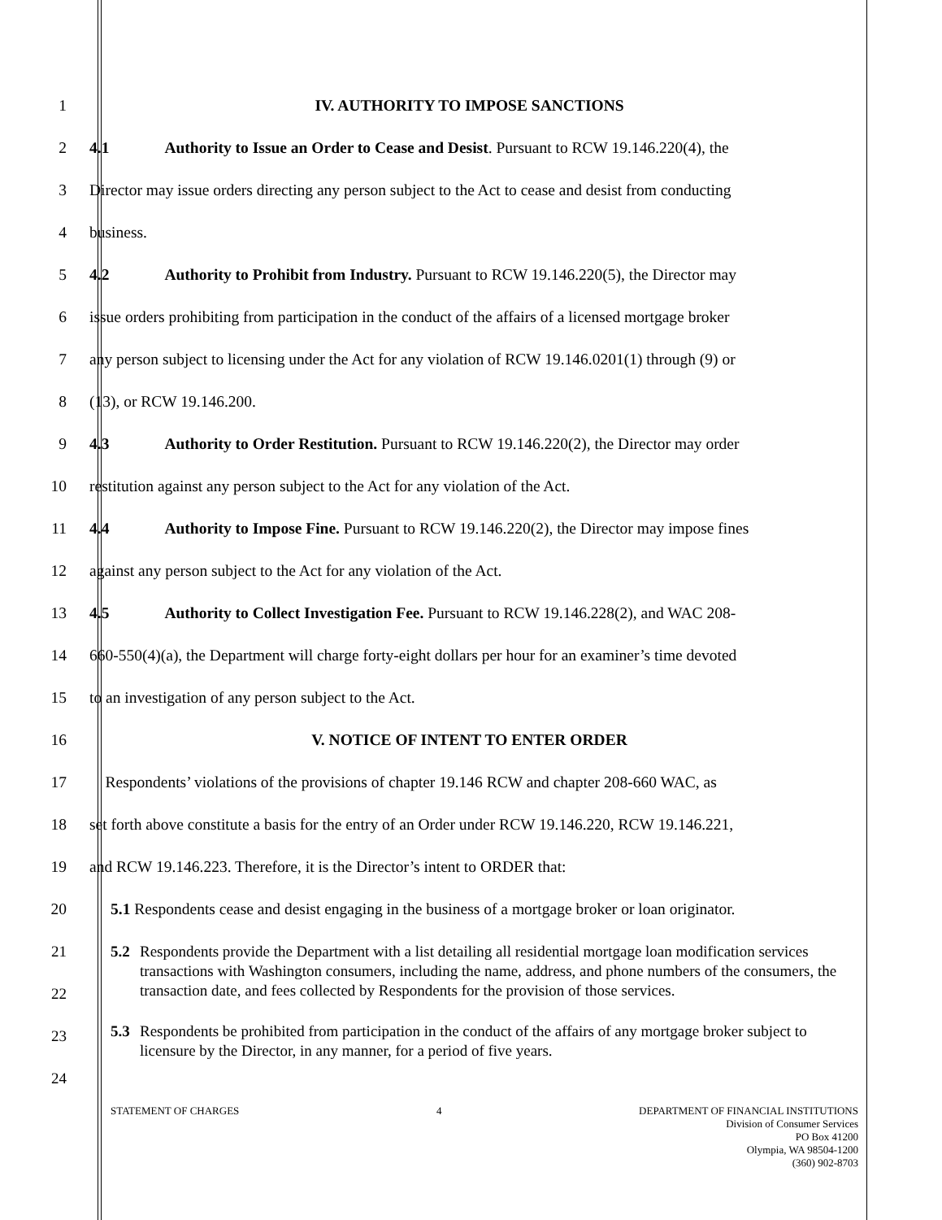1 IV. AUTHORITY TO IMPOSE SANCTIONS
2
4.1 Authority to Issue an Order to Cease and Desist. Pursuant to RCW 19.146.220(4), the
3
Director may issue orders directing any person subject to the Act to cease and desist from conducting
4 business.
5
4.2 Authority to Prohibit from Industry. Pursuant to RCW 19.146.220(5), the Director may
6
issue orders prohibiting from participation in the conduct of the affairs of a licensed mortgage broker
7
any person subject to licensing under the Act for any violation of RCW 19.146.0201(1) through (9) or
8 (13), or RCW 19.146.200.
9
4.3 Authority to Order Restitution. Pursuant to RCW 19.146.220(2), the Director may order
10 restitution against any person subject to the Act for any violation of the Act.
11
4.4 Authority to Impose Fine. Pursuant to RCW 19.146.220(2), the Director may impose fines
12 against any person subject to the Act for any violation of the Act.
13
4.5 Authority to Collect Investigation Fee. Pursuant to RCW 19.146.228(2), and WAC 208-
14
660-550(4)(a), the Department will charge forty-eight dollars per hour for an examiner’s time devoted
15 to an investigation of any person subject to the Act.
16 V. NOTICE OF INTENT TO ENTER ORDER
17
Respondents’ violations of the provisions of chapter 19.146 RCW and chapter 208-660 WAC, as
18
set forth above constitute a basis for the entry of an Order under RCW 19.146.220, RCW 19.146.221,
19 and RCW 19.146.223. Therefore, it is the Director’s intent to ORDER that:
20
5.1 Respondents cease and desist engaging in the business of a mortgage broker or loan originator.
21
22
23
24
5.2 Respondents provide the Department with a list detailing all residential mortgage loan modification services transactions with Washington consumers, including the name, address, and phone numbers of the consumers, the transaction date, and fees collected by Respondents for the provision of those services.
5.3 Respondents be prohibited from participation in the conduct of the affairs of any mortgage broker subject to licensure by the Director, in any manner, for a period of five years.
STATEMENT OF CHARGES 4 DEPARTMENT OF FINANCIAL INSTITUTIONS
Division of Consumer Services
PO Box 41200
Olympia, WA 98504-1200
(360) 902-8703